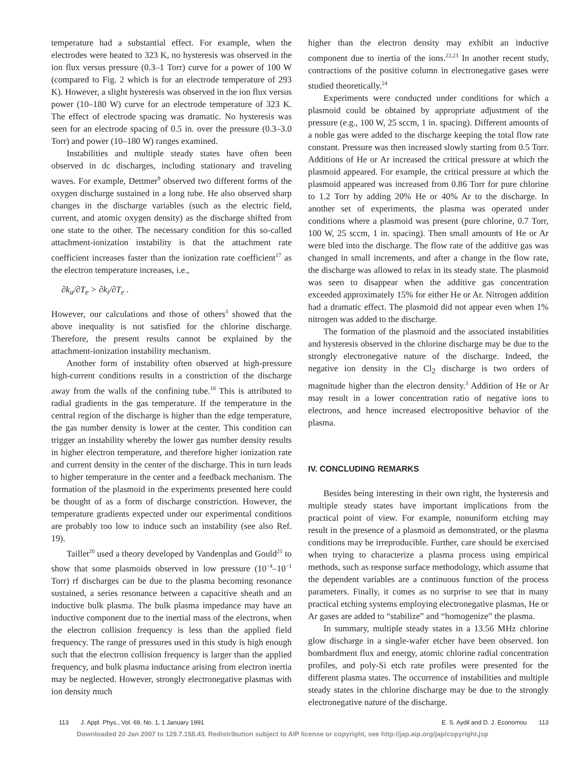temperature had a substantial effect. For example, when the electrodes were heated to 323 K, no hysteresis was observed in the ion flux versus pressure (0.3–1 Torr) curve for a power of 100 W (compared to Fig. 2 which is for an electrode temperature of 293 K). However, a slight hysteresis was observed in the ion flux versus power (10–180 W) curve for an electrode temperature of 323 K. The effect of electrode spacing was dramatic. No hysteresis was seen for an electrode spacing of 0.5 in. over the pressure (0.3–3.0 Torr) and power (10–180 W) ranges examined.
Instabilities and multiple steady states have often been observed in dc discharges, including stationary and traveling waves. For example, Dettmer<sup>9</sup> observed two different forms of the oxygen discharge sustained in a long tube. He also observed sharp changes in the discharge variables (such as the electric field, current, and atomic oxygen density) as the discharge shifted from one state to the other. The necessary condition for this so-called attachment-ionization instability is that the attachment rate coefficient increases faster than the ionization rate coefficient<sup>17</sup> as the electron temperature increases, i.e.,
∂k<sub>a</sub>/∂T<sub>e</sub> > ∂k<sub>i</sub>/∂T<sub>e</sub> .
However, our calculations and those of others<sup>3</sup> showed that the above inequality is not satisfied for the chlorine discharge. Therefore, the present results cannot be explained by the attachment-ionization instability mechanism.
Another form of instability often observed at high-pressure high-current conditions results in a constriction of the discharge away from the walls of the confining tube.<sup>18</sup> This is attributed to radial gradients in the gas temperature. If the temperature in the central region of the discharge is higher than the edge temperature, the gas number density is lower at the center. This condition can trigger an instability whereby the lower gas number density results in higher electron temperature, and therefore higher ionization rate and current density in the center of the discharge. This in turn leads to higher temperature in the center and a feedback mechanism. The formation of the plasmoid in the experiments presented here could be thought of as a form of discharge constriction. However, the temperature gradients expected under our experimental conditions are probably too low to induce such an instability (see also Ref. 19).
Taillet<sup>20</sup> used a theory developed by Vandenplas and Gould<sup>21</sup> to show that some plasmoids observed in low pressure (10<sup>−4</sup>–10<sup>−1</sup> Torr) rf discharges can be due to the plasma becoming resonance sustained, a series resonance between a capacitive sheath and an inductive bulk plasma. The bulk plasma impedance may have an inductive component due to the inertial mass of the electrons, when the electron collision frequency is less than the applied field frequency. The range of pressures used in this study is high enough such that the electron collision frequency is larger than the applied frequency, and bulk plasma inductance arising from electron inertia may be neglected. However, strongly electronegative plasmas with ion density much
higher than the electron density may exhibit an inductive component due to inertia of the ions.<sup>22,23</sup> In another recent study, contractions of the positive column in electronegative gases were studied theoretically.<sup>24</sup>
Experiments were conducted under conditions for which a plasmoid could be obtained by appropriate adjustment of the pressure (e.g., 100 W, 25 sccm, 1 in. spacing). Different amounts of a noble gas were added to the discharge keeping the total flow rate constant. Pressure was then increased slowly starting from 0.5 Torr. Additions of He or Ar increased the critical pressure at which the plasmoid appeared. For example, the critical pressure at which the plasmoid appeared was increased from 0.86 Torr for pure chlorine to 1.2 Torr by adding 20% He or 40% Ar to the discharge. In another set of experiments, the plasma was operated under conditions where a plasmoid was present (pure chlorine, 0.7 Torr, 100 W, 25 sccm, 1 in. spacing). Then small amounts of He or Ar were bled into the discharge. The flow rate of the additive gas was changed in small increments, and after a change in the flow rate, the discharge was allowed to relax in its steady state. The plasmoid was seen to disappear when the additive gas concentration exceeded approximately 15% for either He or Ar. Nitrogen addition had a dramatic effect. The plasmoid did not appear even when 1% nitrogen was added to the discharge.
The formation of the plasmoid and the associated instabilities and hysteresis observed in the chlorine discharge may be due to the strongly electronegative nature of the discharge. Indeed, the negative ion density in the Cl<sub>2</sub> discharge is two orders of magnitude higher than the electron density.<sup>3</sup> Addition of He or Ar may result in a lower concentration ratio of negative ions to electrons, and hence increased electropositive behavior of the plasma.
IV. CONCLUDING REMARKS
Besides being interesting in their own right, the hysteresis and multiple steady states have important implications from the practical point of view. For example, nonuniform etching may result in the presence of a plasmoid as demonstrated, or the plasma conditions may be irreproducible. Further, care should be exercised when trying to characterize a plasma process using empirical methods, such as response surface methodology, which assume that the dependent variables are a continuous function of the process parameters. Finally, it comes as no surprise to see that in many practical etching systems employing electronegative plasmas, He or Ar gases are added to “stabilize” and “homogenize” the plasma.
In summary, multiple steady states in a 13.56 MHz chlorine glow discharge in a single-wafer etcher have been observed. Ion bombardment flux and energy, atomic chlorine radial concentration profiles, and poly-Si etch rate profiles were presented for the different plasma states. The occurrence of instabilities and multiple steady states in the chlorine discharge may be due to the strongly electronegative nature of the discharge.
113 J. Appl. Phys., Vol. 69, No. 1, 1 January 1991 E. S. Aydil and D. J. Economou 113
Downloaded 20 Jan 2007 to 129.7.158.43. Redistribution subject to AIP license or copyright, see http://jap.aip.org/jap/copyright.jsp